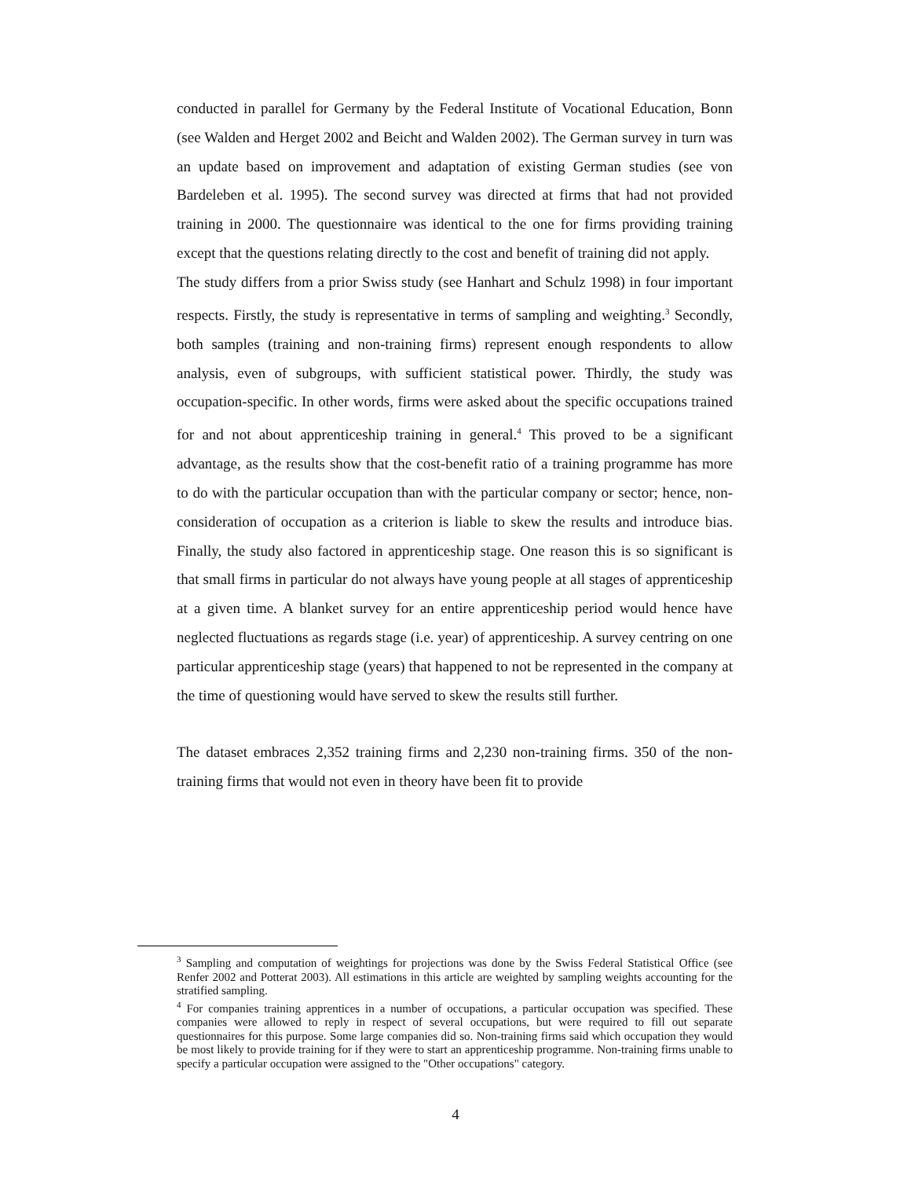conducted in parallel for Germany by the Federal Institute of Vocational Education, Bonn (see Walden and Herget 2002 and Beicht and Walden 2002). The German survey in turn was an update based on improvement and adaptation of existing German studies (see von Bardeleben et al. 1995). The second survey was directed at firms that had not provided training in 2000. The questionnaire was identical to the one for firms providing training except that the questions relating directly to the cost and benefit of training did not apply.
The study differs from a prior Swiss study (see Hanhart and Schulz 1998) in four important respects. Firstly, the study is representative in terms of sampling and weighting.<sup>3</sup> Secondly, both samples (training and non-training firms) represent enough respondents to allow analysis, even of subgroups, with sufficient statistical power. Thirdly, the study was occupation-specific. In other words, firms were asked about the specific occupations trained for and not about apprenticeship training in general.<sup>4</sup> This proved to be a significant advantage, as the results show that the cost-benefit ratio of a training programme has more to do with the particular occupation than with the particular company or sector; hence, non-consideration of occupation as a criterion is liable to skew the results and introduce bias. Finally, the study also factored in apprenticeship stage. One reason this is so significant is that small firms in particular do not always have young people at all stages of apprenticeship at a given time. A blanket survey for an entire apprenticeship period would hence have neglected fluctuations as regards stage (i.e. year) of apprenticeship. A survey centring on one particular apprenticeship stage (years) that happened to not be represented in the company at the time of questioning would have served to skew the results still further.
The dataset embraces 2,352 training firms and 2,230 non-training firms. 350 of the non-training firms that would not even in theory have been fit to provide
<sup>3</sup> Sampling and computation of weightings for projections was done by the Swiss Federal Statistical Office (see Renfer 2002 and Potterat 2003). All estimations in this article are weighted by sampling weights accounting for the stratified sampling.
<sup>4</sup> For companies training apprentices in a number of occupations, a particular occupation was specified. These companies were allowed to reply in respect of several occupations, but were required to fill out separate questionnaires for this purpose. Some large companies did so. Non-training firms said which occupation they would be most likely to provide training for if they were to start an apprenticeship programme. Non-training firms unable to specify a particular occupation were assigned to the "Other occupations" category.
4